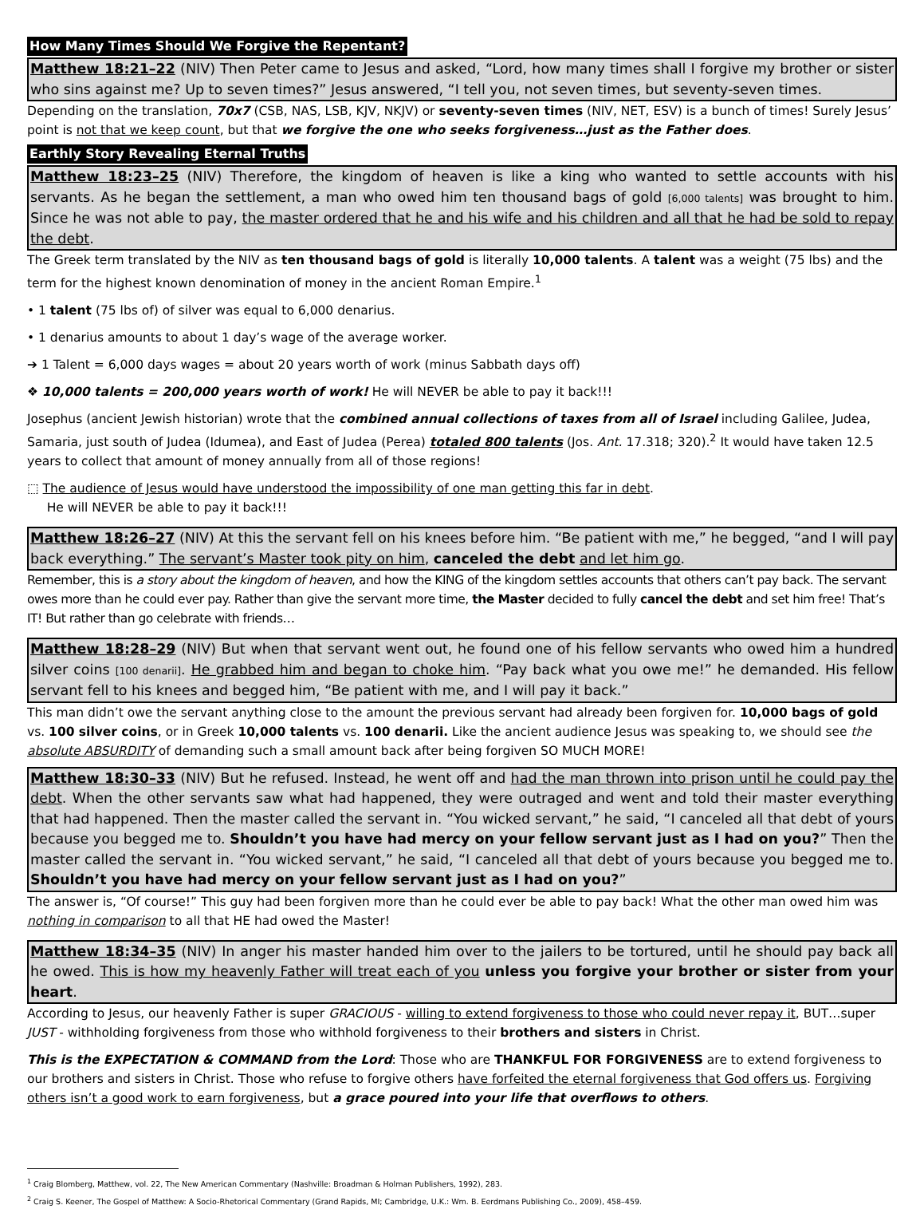How Many Times Should We Forgive the Repentant?
Matthew 18:21–22 (NIV) Then Peter came to Jesus and asked, “Lord, how many times shall I forgive my brother or sister who sins against me? Up to seven times?” Jesus answered, “I tell you, not seven times, but seventy-seven times.
Depending on the translation, 70x7 (CSB, NAS, LSB, KJV, NKJV) or seventy-seven times (NIV, NET, ESV) is a bunch of times! Surely Jesus’ point is not that we keep count, but that we forgive the one who seeks forgiveness…just as the Father does.
Earthly Story Revealing Eternal Truths
Matthew 18:23–25 (NIV) Therefore, the kingdom of heaven is like a king who wanted to settle accounts with his servants. As he began the settlement, a man who owed him ten thousand bags of gold [6,000 talents] was brought to him. Since he was not able to pay, the master ordered that he and his wife and his children and all that he had be sold to repay the debt.
The Greek term translated by the NIV as ten thousand bags of gold is literally 10,000 talents. A talent was a weight (75 lbs) and the term for the highest known denomination of money in the ancient Roman Empire.<sup>1</sup>
• 1 talent (75 lbs of) of silver was equal to 6,000 denarius.
• 1 denarius amounts to about 1 day’s wage of the average worker.
➔ 1 Talent = 6,000 days wages = about 20 years worth of work (minus Sabbath days off)
❖ 10,000 talents = 200,000 years worth of work! He will NEVER be able to pay it back!!!
Josephus (ancient Jewish historian) wrote that the combined annual collections of taxes from all of Israel including Galilee, Judea, Samaria, just south of Judea (Idumea), and East of Judea (Perea) totaled 800 talents (Jos. Ant. 17.318; 320).<sup>2</sup> It would have taken 12.5 years to collect that amount of money annually from all of those regions!
⬚ The audience of Jesus would have understood the impossibility of one man getting this far in debt.
He will NEVER be able to pay it back!!!
Matthew 18:26–27 (NIV) At this the servant fell on his knees before him. “Be patient with me,” he begged, “and I will pay back everything.” The servant’s Master took pity on him, canceled the debt and let him go.
Remember, this is a story about the kingdom of heaven, and how the KING of the kingdom settles accounts that others can’t pay back. The servant owes more than he could ever pay. Rather than give the servant more time, the Master decided to fully cancel the debt and set him free! That’s IT! But rather than go celebrate with friends…
Matthew 18:28–29 (NIV) But when that servant went out, he found one of his fellow servants who owed him a hundred silver coins [100 denarii]. He grabbed him and began to choke him. “Pay back what you owe me!” he demanded. His fellow servant fell to his knees and begged him, “Be patient with me, and I will pay it back.”
This man didn’t owe the servant anything close to the amount the previous servant had already been forgiven for. 10,000 bags of gold vs. 100 silver coins, or in Greek 10,000 talents vs. 100 denarii. Like the ancient audience Jesus was speaking to, we should see the absolute ABSURDITY of demanding such a small amount back after being forgiven SO MUCH MORE!
Matthew 18:30–33 (NIV) But he refused. Instead, he went off and had the man thrown into prison until he could pay the debt. When the other servants saw what had happened, they were outraged and went and told their master everything that had happened. Then the master called the servant in. “You wicked servant,” he said, “I canceled all that debt of yours because you begged me to. Shouldn’t you have had mercy on your fellow servant just as I had on you?” Then the master called the servant in. “You wicked servant,” he said, “I canceled all that debt of yours because you begged me to. Shouldn’t you have had mercy on your fellow servant just as I had on you?”
The answer is, “Of course!” This guy had been forgiven more than he could ever be able to pay back! What the other man owed him was nothing in comparison to all that HE had owed the Master!
Matthew 18:34–35 (NIV) In anger his master handed him over to the jailers to be tortured, until he should pay back all he owed. This is how my heavenly Father will treat each of you unless you forgive your brother or sister from your heart.
According to Jesus, our heavenly Father is super GRACIOUS - willing to extend forgiveness to those who could never repay it, BUT…super JUST - withholding forgiveness from those who withhold forgiveness to their brothers and sisters in Christ.
This is the EXPECTATION & COMMAND from the Lord: Those who are THANKFUL FOR FORGIVENESS are to extend forgiveness to our brothers and sisters in Christ. Those who refuse to forgive others have forfeited the eternal forgiveness that God offers us. Forgiving others isn’t a good work to earn forgiveness, but a grace poured into your life that overflows to others.
<sup>1</sup> Craig Blomberg, Matthew, vol. 22, The New American Commentary (Nashville: Broadman & Holman Publishers, 1992), 283.
<sup>2</sup> Craig S. Keener, The Gospel of Matthew: A Socio-Rhetorical Commentary (Grand Rapids, MI; Cambridge, U.K.: Wm. B. Eerdmans Publishing Co., 2009), 458–459.